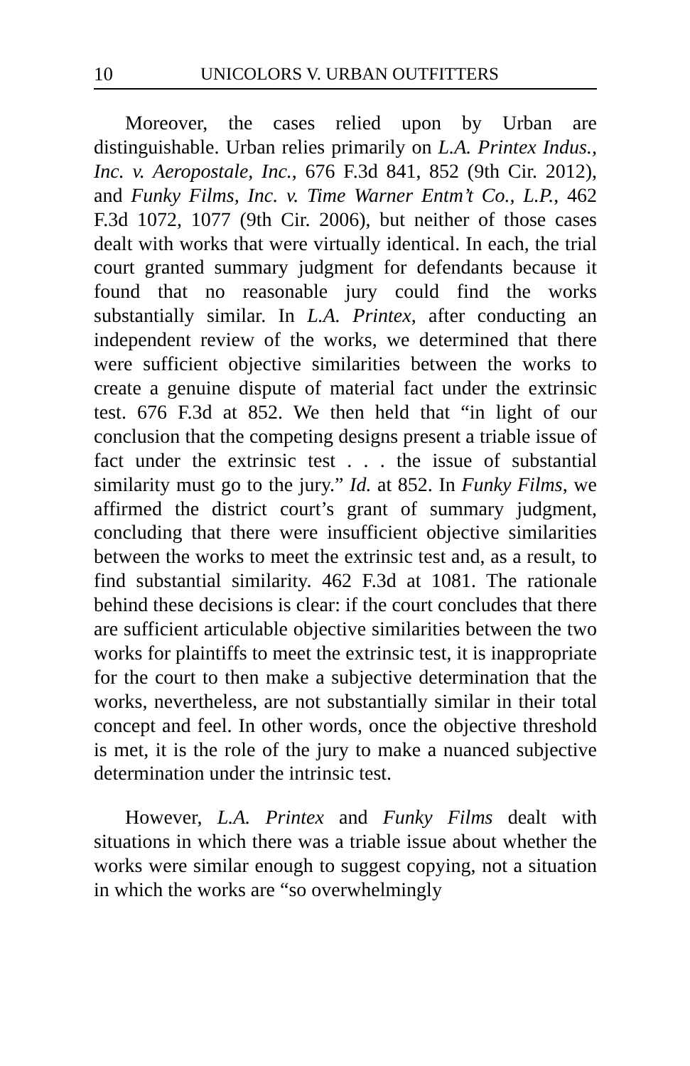10 UNICOLORS V. URBAN OUTFITTERS
Moreover, the cases relied upon by Urban are distinguishable. Urban relies primarily on L.A. Printex Indus., Inc. v. Aeropostale, Inc., 676 F.3d 841, 852 (9th Cir. 2012), and Funky Films, Inc. v. Time Warner Entm’t Co., L.P., 462 F.3d 1072, 1077 (9th Cir. 2006), but neither of those cases dealt with works that were virtually identical. In each, the trial court granted summary judgment for defendants because it found that no reasonable jury could find the works substantially similar. In L.A. Printex, after conducting an independent review of the works, we determined that there were sufficient objective similarities between the works to create a genuine dispute of material fact under the extrinsic test. 676 F.3d at 852. We then held that “in light of our conclusion that the competing designs present a triable issue of fact under the extrinsic test . . . the issue of substantial similarity must go to the jury.” Id. at 852. In Funky Films, we affirmed the district court’s grant of summary judgment, concluding that there were insufficient objective similarities between the works to meet the extrinsic test and, as a result, to find substantial similarity. 462 F.3d at 1081. The rationale behind these decisions is clear: if the court concludes that there are sufficient articulable objective similarities between the two works for plaintiffs to meet the extrinsic test, it is inappropriate for the court to then make a subjective determination that the works, nevertheless, are not substantially similar in their total concept and feel. In other words, once the objective threshold is met, it is the role of the jury to make a nuanced subjective determination under the intrinsic test.
However, L.A. Printex and Funky Films dealt with situations in which there was a triable issue about whether the works were similar enough to suggest copying, not a situation in which the works are “so overwhelmingly